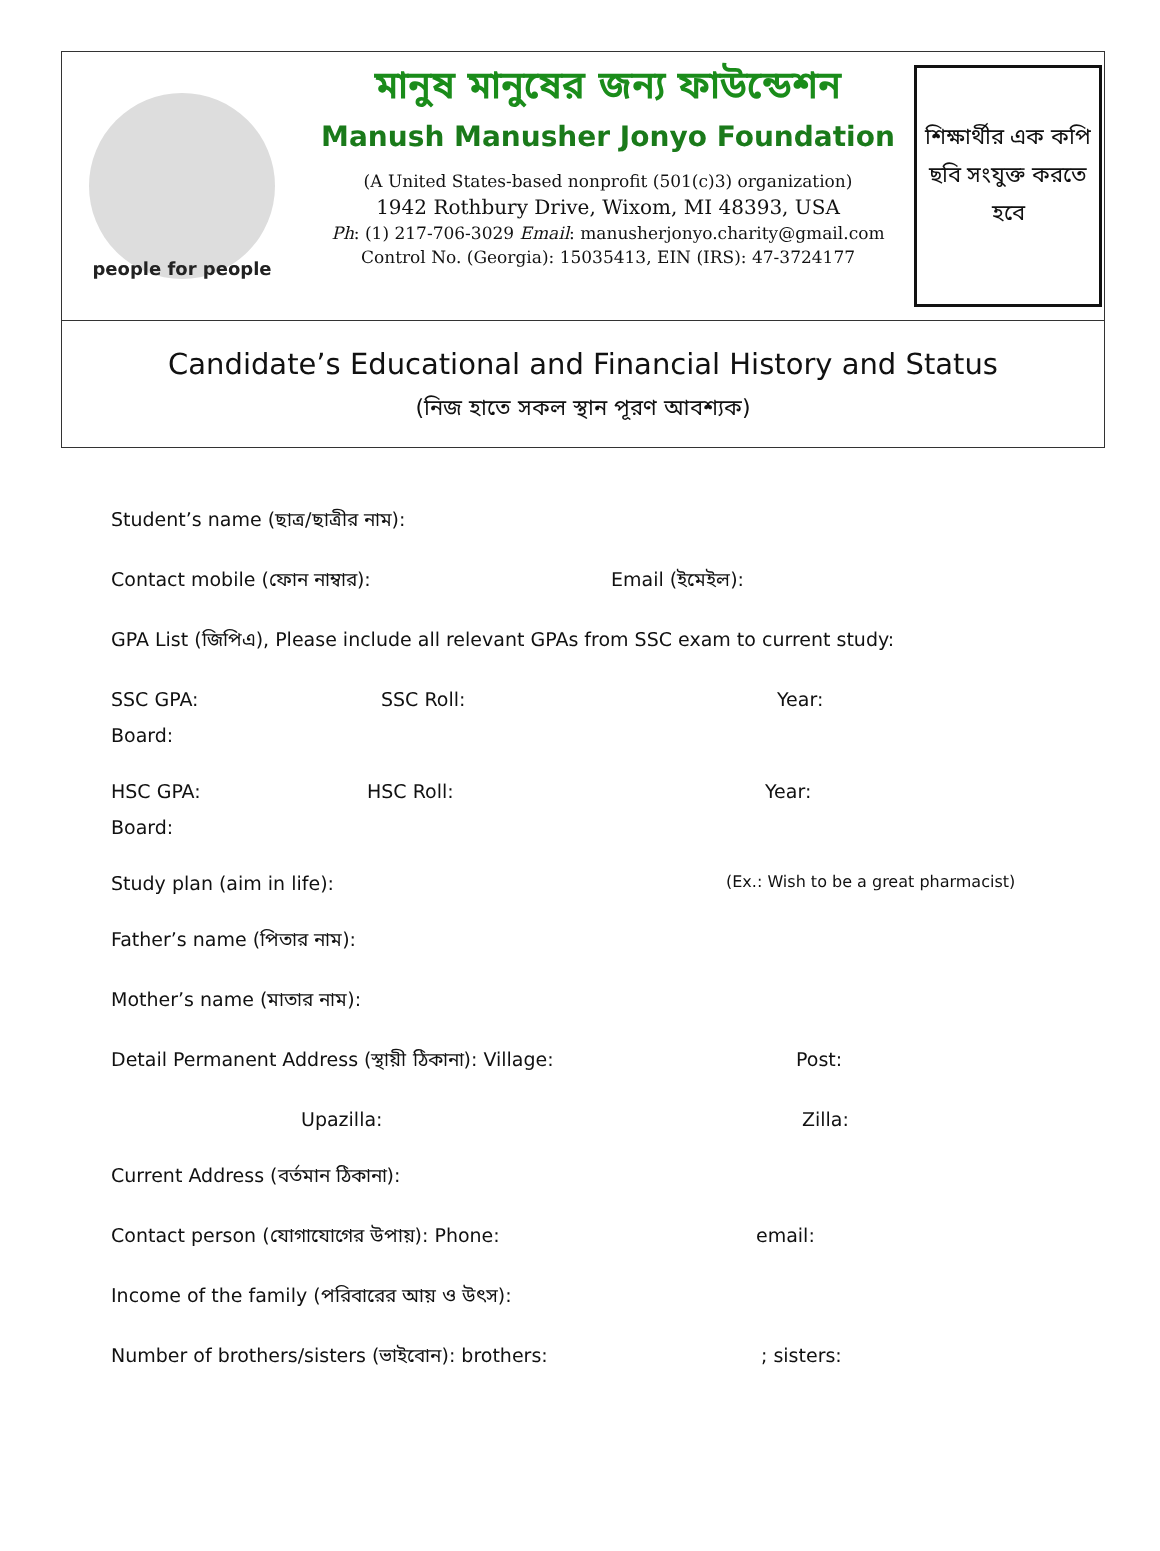people for people
মানুষ মানুষের জন্য ফাউন্ডেশন
Manush Manusher Jonyo Foundation
(A United States-based nonprofit (501(c)3) organization)
1942 Rothbury Drive, Wixom, MI 48393, USA
Ph: (1) 217-706-3029 Email: manusherjonyo.charity@gmail.com
Control No. (Georgia): 15035413, EIN (IRS): 47-3724177
শিক্ষার্থীর এক কপি ছবি সংযুক্ত করতে হবে
Candidate’s Educational and Financial History and Status
(নিজ হাতে সকল স্থান পূরণ আবশ্যক)
Student’s name (ছাত্র/ছাত্রীর নাম):
Contact mobile (ফোন নাম্বার): Email (ইমেইল):
GPA List (জিপিএ), Please include all relevant GPAs from SSC exam to current study:
SSC GPA: SSC Roll: Year:
Board:
HSC GPA: HSC Roll: Year:
Board:
Study plan (aim in life): (Ex.: Wish to be a great pharmacist)
Father’s name (পিতার নাম):
Mother’s name (মাতার নাম):
Detail Permanent Address (স্থায়ী ঠিকানা): Village: Post:
Upazilla: Zilla:
Current Address (বর্তমান ঠিকানা):
Contact person (যোগাযোগের উপায়): Phone: email:
Income of the family (পরিবারের আয় ও উৎস):
Number of brothers/sisters (ভাইবোন): brothers:; sisters: